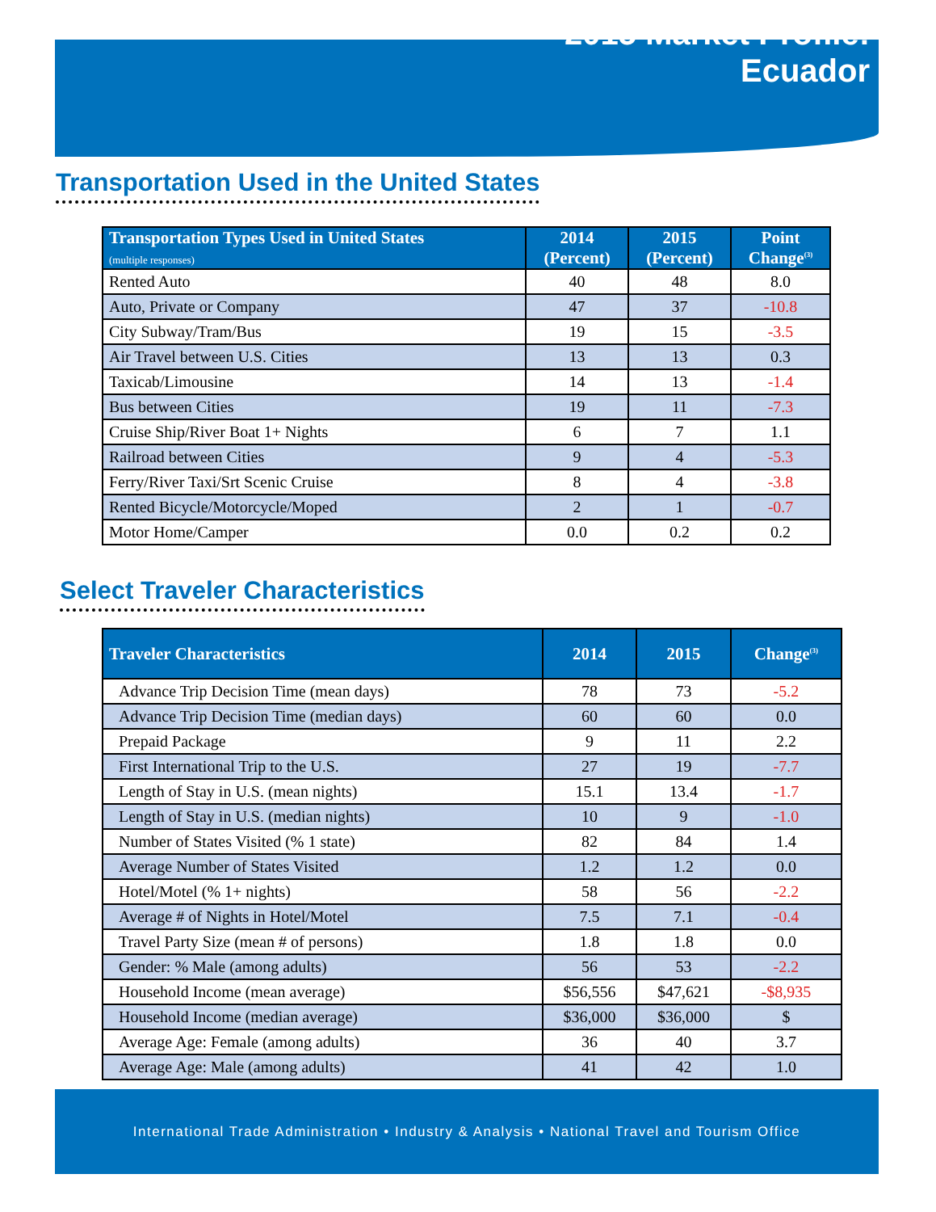2015 Market Profile:
Ecuador
Transportation Used in the United States
| Transportation Types Used in United States (multiple responses) | 2014 (Percent) | 2015 (Percent) | Point Change<sup>(3)</sup> |
| --- | --- | --- | --- |
| Rented Auto | 40 | 48 | 8.0 |
| Auto, Private or Company | 47 | 37 | -10.8 |
| City Subway/Tram/Bus | 19 | 15 | -3.5 |
| Air Travel between U.S. Cities | 13 | 13 | 0.3 |
| Taxicab/Limousine | 14 | 13 | -1.4 |
| Bus between Cities | 19 | 11 | -7.3 |
| Cruise Ship/River Boat 1+ Nights | 6 | 7 | 1.1 |
| Railroad between Cities | 9 | 4 | -5.3 |
| Ferry/River Taxi/Srt Scenic Cruise | 8 | 4 | -3.8 |
| Rented Bicycle/Motorcycle/Moped | 2 | 1 | -0.7 |
| Motor Home/Camper | 0.0 | 0.2 | 0.2 |
Select Traveler Characteristics
| Traveler Characteristics | 2014 | 2015 | Change<sup>(3)</sup> |
| --- | --- | --- | --- |
| Advance Trip Decision Time (mean days) | 78 | 73 | -5.2 |
| Advance Trip Decision Time (median days) | 60 | 60 | 0.0 |
| Prepaid Package | 9 | 11 | 2.2 |
| First International Trip to the U.S. | 27 | 19 | -7.7 |
| Length of Stay in U.S. (mean nights) | 15.1 | 13.4 | -1.7 |
| Length of Stay in U.S. (median nights) | 10 | 9 | -1.0 |
| Number of States Visited (% 1 state) | 82 | 84 | 1.4 |
| Average Number of States Visited | 1.2 | 1.2 | 0.0 |
| Hotel/Motel (% 1+ nights) | 58 | 56 | -2.2 |
| Average # of Nights in Hotel/Motel | 7.5 | 7.1 | -0.4 |
| Travel Party Size (mean # of persons) | 1.8 | 1.8 | 0.0 |
| Gender: % Male (among adults) | 56 | 53 | -2.2 |
| Household Income (mean average) | $56,556 | $47,621 | -$8,935 |
| Household Income (median average) | $36,000 | $36,000 | $ |
| Average Age: Female (among adults) | 36 | 40 | 3.7 |
| Average Age: Male (among adults) | 41 | 42 | 1.0 |
International Trade Administration • Industry & Analysis • National Travel and Tourism Office